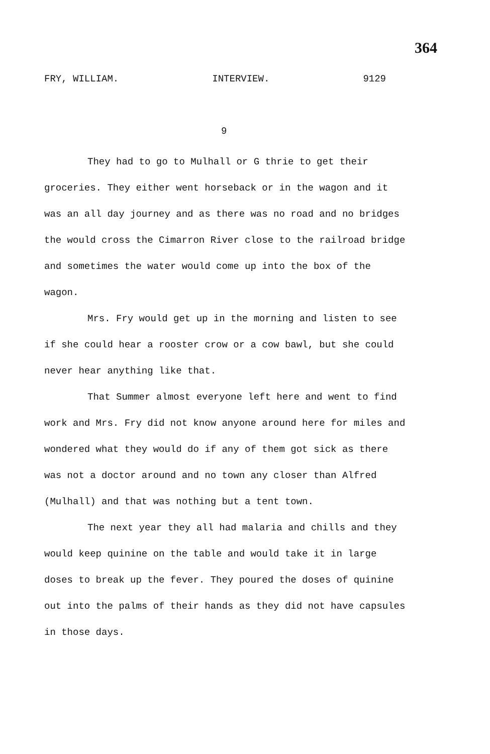364
FRY, WILLIAM. INTERVIEW. 9129
9
They had to go to Mulhall or G thrie to get their groceries. They either went horseback or in the wagon and it was an all day journey and as there was no road and no bridges the would cross the Cimarron River close to the railroad bridge and sometimes the water would come up into the box of the wagon.
Mrs. Fry would get up in the morning and listen to see if she could hear a rooster crow or a cow bawl, but she could never hear anything like that.
That Summer almost everyone left here and went to find work and Mrs. Fry did not know anyone around here for miles and wondered what they would do if any of them got sick as there was not a doctor around and no town any closer than Alfred (Mulhall) and that was nothing but a tent town.
The next year they all had malaria and chills and they would keep quinine on the table and would take it in large doses to break up the fever. They poured the doses of quinine out into the palms of their hands as they did not have capsules in those days.